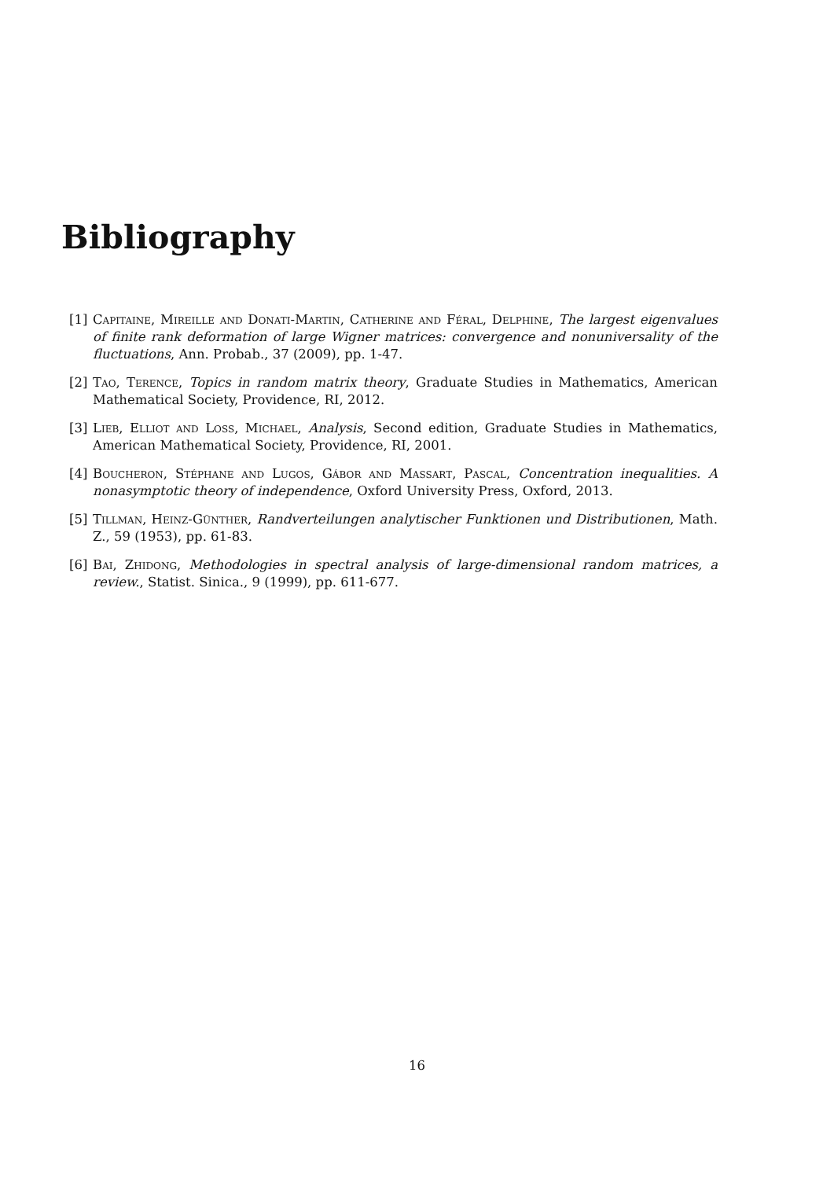Bibliography
[1] Capitaine, Mireille and Donati-Martin, Catherine and Féral, Delphine, The largest eigenvalues of finite rank deformation of large Wigner matrices: convergence and nonuniversality of the fluctuations, Ann. Probab., 37 (2009), pp. 1-47.
[2] Tao, Terence, Topics in random matrix theory, Graduate Studies in Mathematics, American Mathematical Society, Providence, RI, 2012.
[3] Lieb, Elliot and Loss, Michael, Analysis, Second edition, Graduate Studies in Mathematics, American Mathematical Society, Providence, RI, 2001.
[4] Boucheron, Stéphane and Lugos, Gábor and Massart, Pascal, Concentration inequalities. A nonasymptotic theory of independence, Oxford University Press, Oxford, 2013.
[5] Tillman, Heinz-Günther, Randverteilungen analytischer Funktionen und Distributionen, Math. Z., 59 (1953), pp. 61-83.
[6] Bai, Zhidong, Methodologies in spectral analysis of large-dimensional random matrices, a review., Statist. Sinica., 9 (1999), pp. 611-677.
16